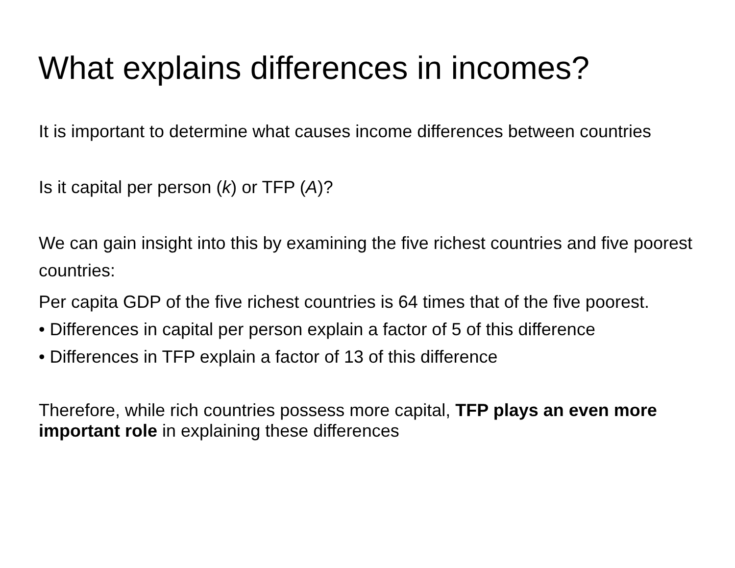What explains differences in incomes?
It is important to determine what causes income differences between countries
Is it capital per person (k) or TFP (A)?
We can gain insight into this by examining the five richest countries and five poorest countries:
Per capita GDP of the five richest countries is 64 times that of the five poorest.
• Differences in capital per person explain a factor of 5 of this difference
• Differences in TFP explain a factor of 13 of this difference
Therefore, while rich countries possess more capital, TFP plays an even more important role in explaining these differences